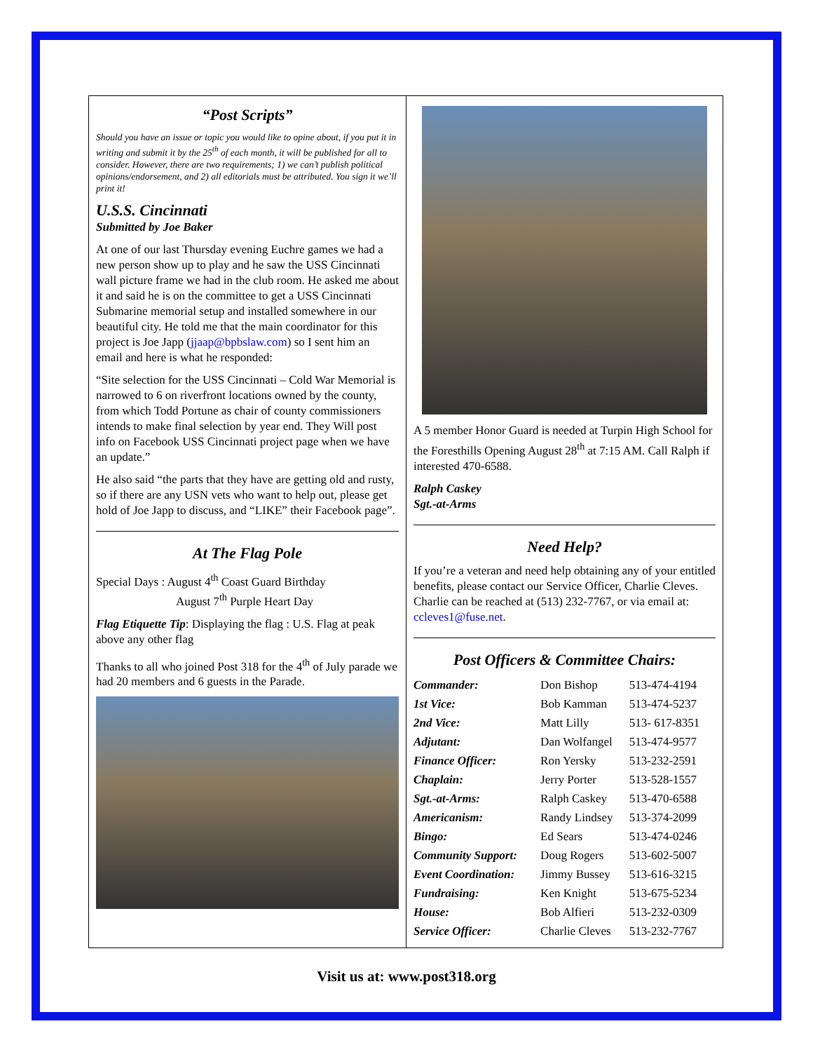“Post Scripts”
Should you have an issue or topic you would like to opine about, if you put it in writing and submit it by the 25<sup>th</sup> of each month, it will be published for all to consider. However, there are two requirements; 1) we can’t publish political opinions/endorsement, and 2) all editorials must be attributed. You sign it we’ll print it!
U.S.S. Cincinnati
Submitted by Joe Baker
At one of our last Thursday evening Euchre games we had a new person show up to play and he saw the USS Cincinnati wall picture frame we had in the club room. He asked me about it and said he is on the committee to get a USS Cincinnati Submarine memorial setup and installed somewhere in our beautiful city. He told me that the main coordinator for this project is Joe Japp (jjaap@bpbslaw.com) so I sent him an email and here is what he responded:
“Site selection for the USS Cincinnati – Cold War Memorial is narrowed to 6 on riverfront locations owned by the county, from which Todd Portune as chair of county commissioners intends to make final selection by year end. They Will post info on Facebook USS Cincinnati project page when we have an update.”
He also said “the parts that they have are getting old and rusty, so if there are any USN vets who want to help out, please get hold of Joe Japp to discuss, and “LIKE” their Facebook page”.
At The Flag Pole
Special Days : August 4<sup>th</sup> Coast Guard Birthday
August 7<sup>th</sup> Purple Heart Day
Flag Etiquette Tip: Displaying the flag : U.S. Flag at peak above any other flag
Thanks to all who joined Post 318 for the 4<sup>th</sup> of July parade we had 20 members and 6 guests in the Parade.
A 5 member Honor Guard is needed at Turpin High School for the Foresthills Opening August 28<sup>th</sup> at 7:15 AM. Call Ralph if interested 470-6588.
Ralph Caskey
Sgt.-at-Arms
Need Help?
If you’re a veteran and need help obtaining any of your entitled benefits, please contact our Service Officer, Charlie Cleves. Charlie can be reached at (513) 232-7767, or via email at: ccleves1@fuse.net.
Post Officers & Committee Chairs:
| Commander: | Don Bishop | 513-474-4194 |
| 1st Vice: | Bob Kamman | 513-474-5237 |
| 2nd Vice: | Matt Lilly | 513- 617-8351 |
| Adjutant: | Dan Wolfangel | 513-474-9577 |
| Finance Officer: | Ron Yersky | 513-232-2591 |
| Chaplain: | Jerry Porter | 513-528-1557 |
| Sgt.-at-Arms: | Ralph Caskey | 513-470-6588 |
| Americanism: | Randy Lindsey | 513-374-2099 |
| Bingo: | Ed Sears | 513-474-0246 |
| Community Support: | Doug Rogers | 513-602-5007 |
| Event Coordination: | Jimmy Bussey | 513-616-3215 |
| Fundraising: | Ken Knight | 513-675-5234 |
| House: | Bob Alfieri | 513-232-0309 |
| Service Officer: | Charlie Cleves | 513-232-7767 |
Visit us at: www.post318.org